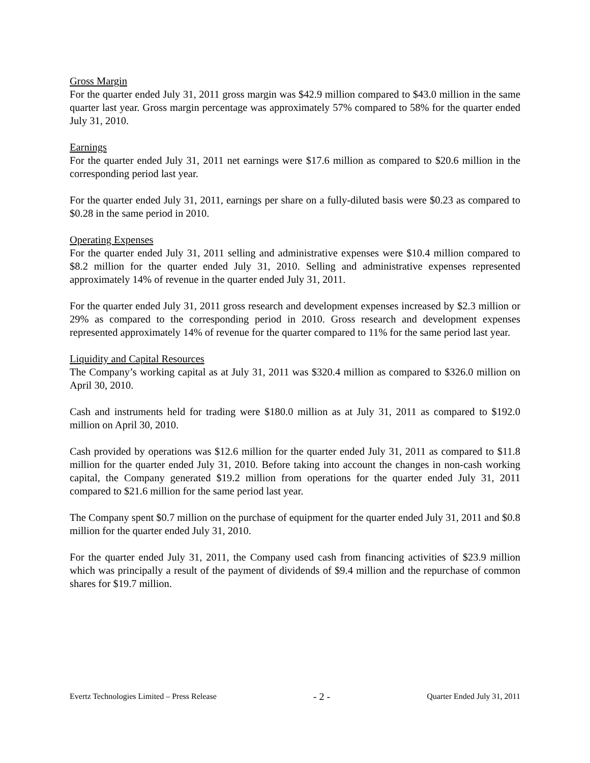Gross Margin
For the quarter ended July 31, 2011 gross margin was $42.9 million compared to $43.0 million in the same quarter last year. Gross margin percentage was approximately 57% compared to 58% for the quarter ended July 31, 2010.
Earnings
For the quarter ended July 31, 2011 net earnings were $17.6 million as compared to $20.6 million in the corresponding period last year.
For the quarter ended July 31, 2011, earnings per share on a fully-diluted basis were $0.23 as compared to $0.28 in the same period in 2010.
Operating Expenses
For the quarter ended July 31, 2011 selling and administrative expenses were $10.4 million compared to $8.2 million for the quarter ended July 31, 2010. Selling and administrative expenses represented approximately 14% of revenue in the quarter ended July 31, 2011.
For the quarter ended July 31, 2011 gross research and development expenses increased by $2.3 million or 29% as compared to the corresponding period in 2010. Gross research and development expenses represented approximately 14% of revenue for the quarter compared to 11% for the same period last year.
Liquidity and Capital Resources
The Company’s working capital as at July 31, 2011 was $320.4 million as compared to $326.0 million on April 30, 2010.
Cash and instruments held for trading were $180.0 million as at July 31, 2011 as compared to $192.0 million on April 30, 2010.
Cash provided by operations was $12.6 million for the quarter ended July 31, 2011 as compared to $11.8 million for the quarter ended July 31, 2010. Before taking into account the changes in non-cash working capital, the Company generated $19.2 million from operations for the quarter ended July 31, 2011 compared to $21.6 million for the same period last year.
The Company spent $0.7 million on the purchase of equipment for the quarter ended July 31, 2011 and $0.8 million for the quarter ended July 31, 2010.
For the quarter ended July 31, 2011, the Company used cash from financing activities of $23.9 million which was principally a result of the payment of dividends of $9.4 million and the repurchase of common shares for $19.7 million.
Evertz Technologies Limited – Press Release - 2 - Quarter Ended July 31, 2011